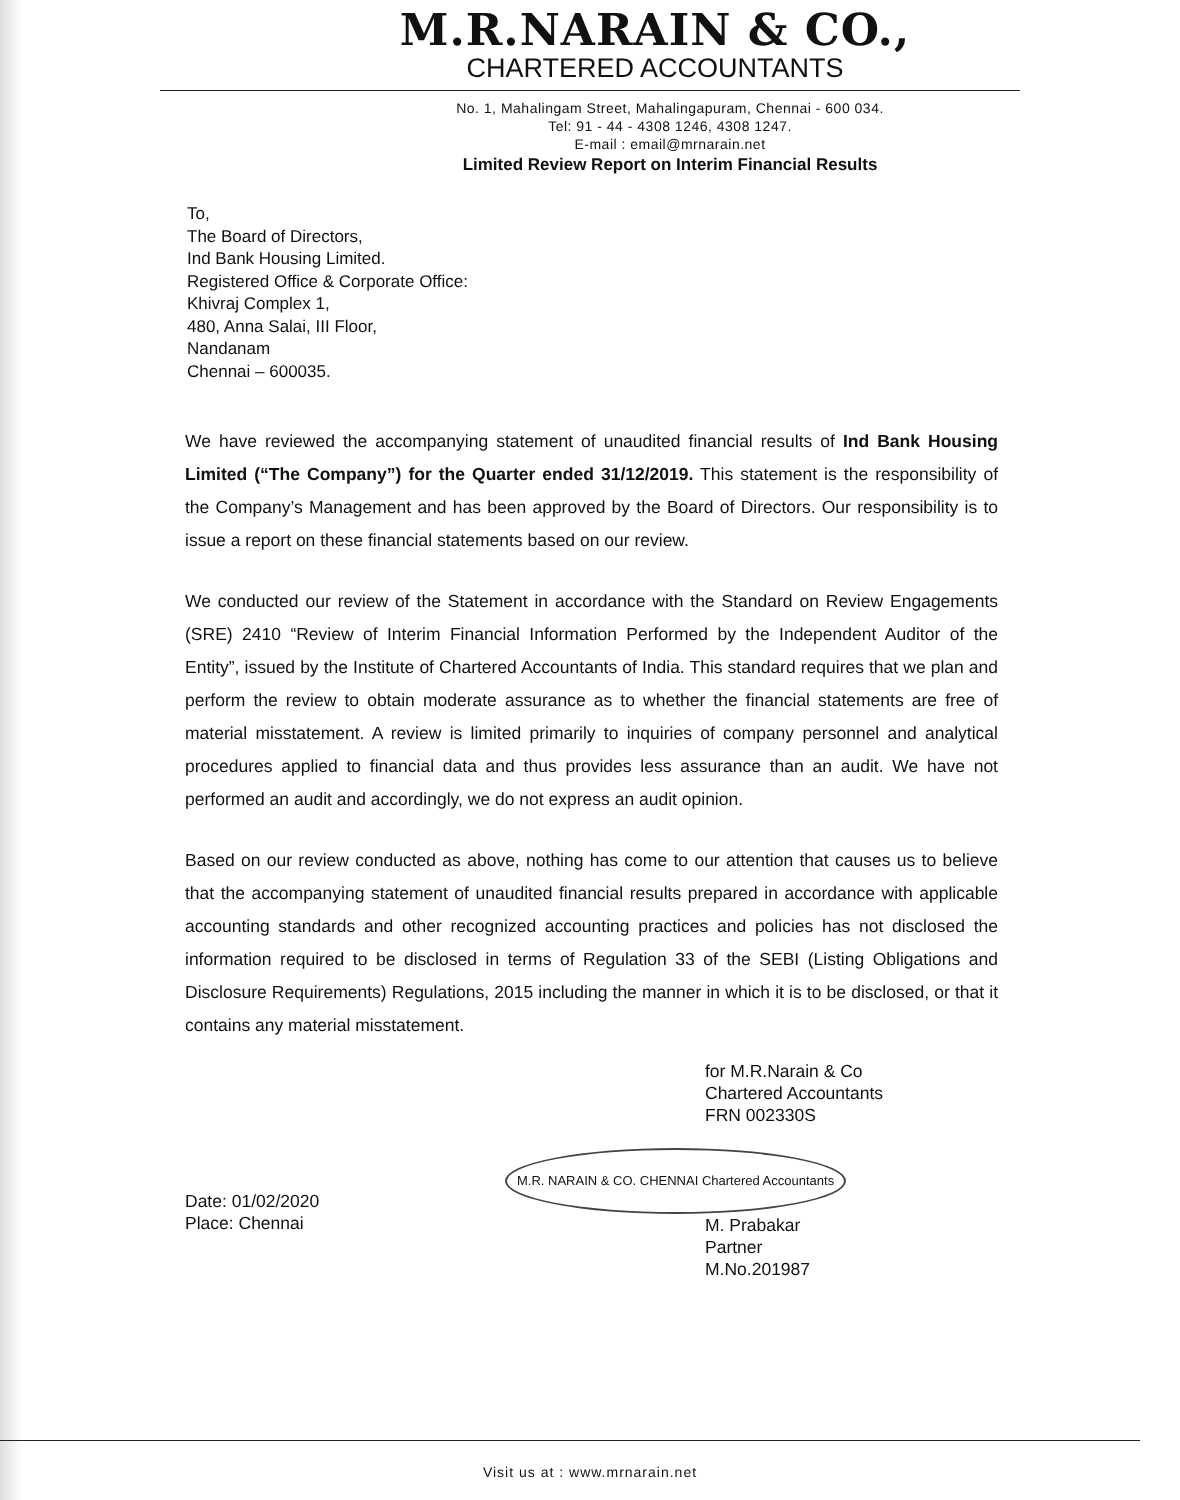M.R.NARAIN & CO.,
CHARTERED ACCOUNTANTS
No. 1, Mahalingam Street, Mahalingapuram, Chennai - 600 034.
Tel: 91 - 44 - 4308 1246, 4308 1247.
E-mail : email@mrnarain.net
Limited Review Report on Interim Financial Results
To,
The Board of Directors,
Ind Bank Housing Limited.
Registered Office & Corporate Office:
Khivraj Complex 1,
480, Anna Salai, III Floor,
Nandanam
Chennai – 600035.
We have reviewed the accompanying statement of unaudited financial results of Ind Bank Housing Limited (“The Company”) for the Quarter ended 31/12/2019. This statement is the responsibility of the Company’s Management and has been approved by the Board of Directors. Our responsibility is to issue a report on these financial statements based on our review.
We conducted our review of the Statement in accordance with the Standard on Review Engagements (SRE) 2410 “Review of Interim Financial Information Performed by the Independent Auditor of the Entity”, issued by the Institute of Chartered Accountants of India. This standard requires that we plan and perform the review to obtain moderate assurance as to whether the financial statements are free of material misstatement. A review is limited primarily to inquiries of company personnel and analytical procedures applied to financial data and thus provides less assurance than an audit. We have not performed an audit and accordingly, we do not express an audit opinion.
Based on our review conducted as above, nothing has come to our attention that causes us to believe that the accompanying statement of unaudited financial results prepared in accordance with applicable accounting standards and other recognized accounting practices and policies has not disclosed the information required to be disclosed in terms of Regulation 33 of the SEBI (Listing Obligations and Disclosure Requirements) Regulations, 2015 including the manner in which it is to be disclosed, or that it contains any material misstatement.
Date: 01/02/2020
Place: Chennai
for M.R.Narain & Co
Chartered Accountants
FRN 002330S
M.R. NARAIN & CO. CHENNAI Chartered Accountants
M. Prabakar
Partner
M.No.201987
Visit us at : www.mrnarain.net